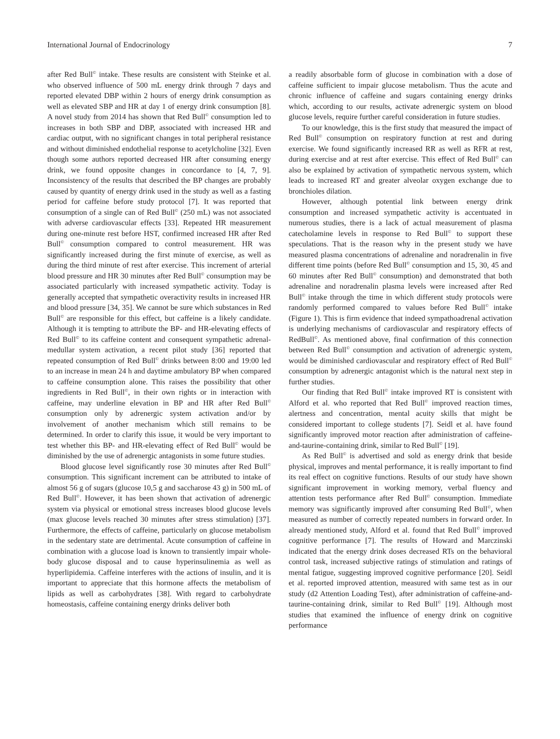International Journal of Endocrinology 7
after Red Bull<sup>©</sup> intake. These results are consistent with Steinke et al. who observed influence of 500 mL energy drink through 7 days and reported elevated DBP within 2 hours of energy drink consumption as well as elevated SBP and HR at day 1 of energy drink consumption [8]. A novel study from 2014 has shown that Red Bull<sup>©</sup> consumption led to increases in both SBP and DBP, associated with increased HR and cardiac output, with no significant changes in total peripheral resistance and without diminished endothelial response to acetylcholine [32]. Even though some authors reported decreased HR after consuming energy drink, we found opposite changes in concordance to [4, 7, 9]. Inconsistency of the results that described the BP changes are probably caused by quantity of energy drink used in the study as well as a fasting period for caffeine before study protocol [7]. It was reported that consumption of a single can of Red Bull<sup>©</sup> (250 mL) was not associated with adverse cardiovascular effects [33]. Repeated HR measurement during one-minute rest before HST, confirmed increased HR after Red Bull<sup>©</sup> consumption compared to control measurement. HR was significantly increased during the first minute of exercise, as well as during the third minute of rest after exercise. This increment of arterial blood pressure and HR 30 minutes after Red Bull<sup>©</sup> consumption may be associated particularly with increased sympathetic activity. Today is generally accepted that sympathetic overactivity results in increased HR and blood pressure [34, 35]. We cannot be sure which substances in Red Bull<sup>©</sup> are responsible for this effect, but caffeine is a likely candidate. Although it is tempting to attribute the BP- and HR-elevating effects of Red Bull<sup>©</sup> to its caffeine content and consequent sympathetic adrenal-medullar system activation, a recent pilot study [36] reported that repeated consumption of Red Bull<sup>©</sup> drinks between 8:00 and 19:00 led to an increase in mean 24 h and daytime ambulatory BP when compared to caffeine consumption alone. This raises the possibility that other ingredients in Red Bull<sup>©</sup>, in their own rights or in interaction with caffeine, may underline elevation in BP and HR after Red Bull<sup>©</sup> consumption only by adrenergic system activation and/or by involvement of another mechanism which still remains to be determined. In order to clarify this issue, it would be very important to test whether this BP- and HR-elevating effect of Red Bull<sup>©</sup> would be diminished by the use of adrenergic antagonists in some future studies.
Blood glucose level significantly rose 30 minutes after Red Bull<sup>©</sup> consumption. This significant increment can be attributed to intake of almost 56 g of sugars (glucose 10,5 g and saccharose 43 g) in 500 mL of Red Bull<sup>©</sup>. However, it has been shown that activation of adrenergic system via physical or emotional stress increases blood glucose levels (max glucose levels reached 30 minutes after stress stimulation) [37]. Furthermore, the effects of caffeine, particularly on glucose metabolism in the sedentary state are detrimental. Acute consumption of caffeine in combination with a glucose load is known to transiently impair whole-body glucose disposal and to cause hyperinsulinemia as well as hyperlipidemia. Caffeine interferes with the actions of insulin, and it is important to appreciate that this hormone affects the metabolism of lipids as well as carbohydrates [38]. With regard to carbohydrate homeostasis, caffeine containing energy drinks deliver both
a readily absorbable form of glucose in combination with a dose of caffeine sufficient to impair glucose metabolism. Thus the acute and chronic influence of caffeine and sugars containing energy drinks which, according to our results, activate adrenergic system on blood glucose levels, require further careful consideration in future studies.
To our knowledge, this is the first study that measured the impact of Red Bull<sup>©</sup> consumption on respiratory function at rest and during exercise. We found significantly increased RR as well as RFR at rest, during exercise and at rest after exercise. This effect of Red Bull<sup>©</sup> can also be explained by activation of sympathetic nervous system, which leads to increased RT and greater alveolar oxygen exchange due to bronchioles dilation.
However, although potential link between energy drink consumption and increased sympathetic activity is accentuated in numerous studies, there is a lack of actual measurement of plasma catecholamine levels in response to Red Bull<sup>©</sup> to support these speculations. That is the reason why in the present study we have measured plasma concentrations of adrenaline and noradrenalin in five different time points (before Red Bull<sup>©</sup> consumption and 15, 30, 45 and 60 minutes after Red Bull<sup>©</sup> consumption) and demonstrated that both adrenaline and noradrenalin plasma levels were increased after Red Bull<sup>©</sup> intake through the time in which different study protocols were randomly performed compared to values before Red Bull<sup>©</sup> intake (Figure 1). This is firm evidence that indeed sympathoadrenal activation is underlying mechanisms of cardiovascular and respiratory effects of RedBull<sup>©</sup>. As mentioned above, final confirmation of this connection between Red Bull<sup>©</sup> consumption and activation of adrenergic system, would be diminished cardiovascular and respiratory effect of Red Bull<sup>©</sup> consumption by adrenergic antagonist which is the natural next step in further studies.
Our finding that Red Bull<sup>©</sup> intake improved RT is consistent with Alford et al. who reported that Red Bull<sup>©</sup> improved reaction times, alertness and concentration, mental acuity skills that might be considered important to college students [7]. Seidl et al. have found significantly improved motor reaction after administration of caffeine-and-taurine-containing drink, similar to Red Bull<sup>©</sup> [19].
As Red Bull<sup>©</sup> is advertised and sold as energy drink that beside physical, improves and mental performance, it is really important to find its real effect on cognitive functions. Results of our study have shown significant improvement in working memory, verbal fluency and attention tests performance after Red Bull<sup>©</sup> consumption. Immediate memory was significantly improved after consuming Red Bull<sup>©</sup>, when measured as number of correctly repeated numbers in forward order. In already mentioned study, Alford et al. found that Red Bull<sup>©</sup> improved cognitive performance [7]. The results of Howard and Marczinski indicated that the energy drink doses decreased RTs on the behavioral control task, increased subjective ratings of stimulation and ratings of mental fatigue, suggesting improved cognitive performance [20]. Seidl et al. reported improved attention, measured with same test as in our study (d2 Attention Loading Test), after administration of caffeine-and-taurine-containing drink, similar to Red Bull<sup>©</sup> [19]. Although most studies that examined the influence of energy drink on cognitive performance